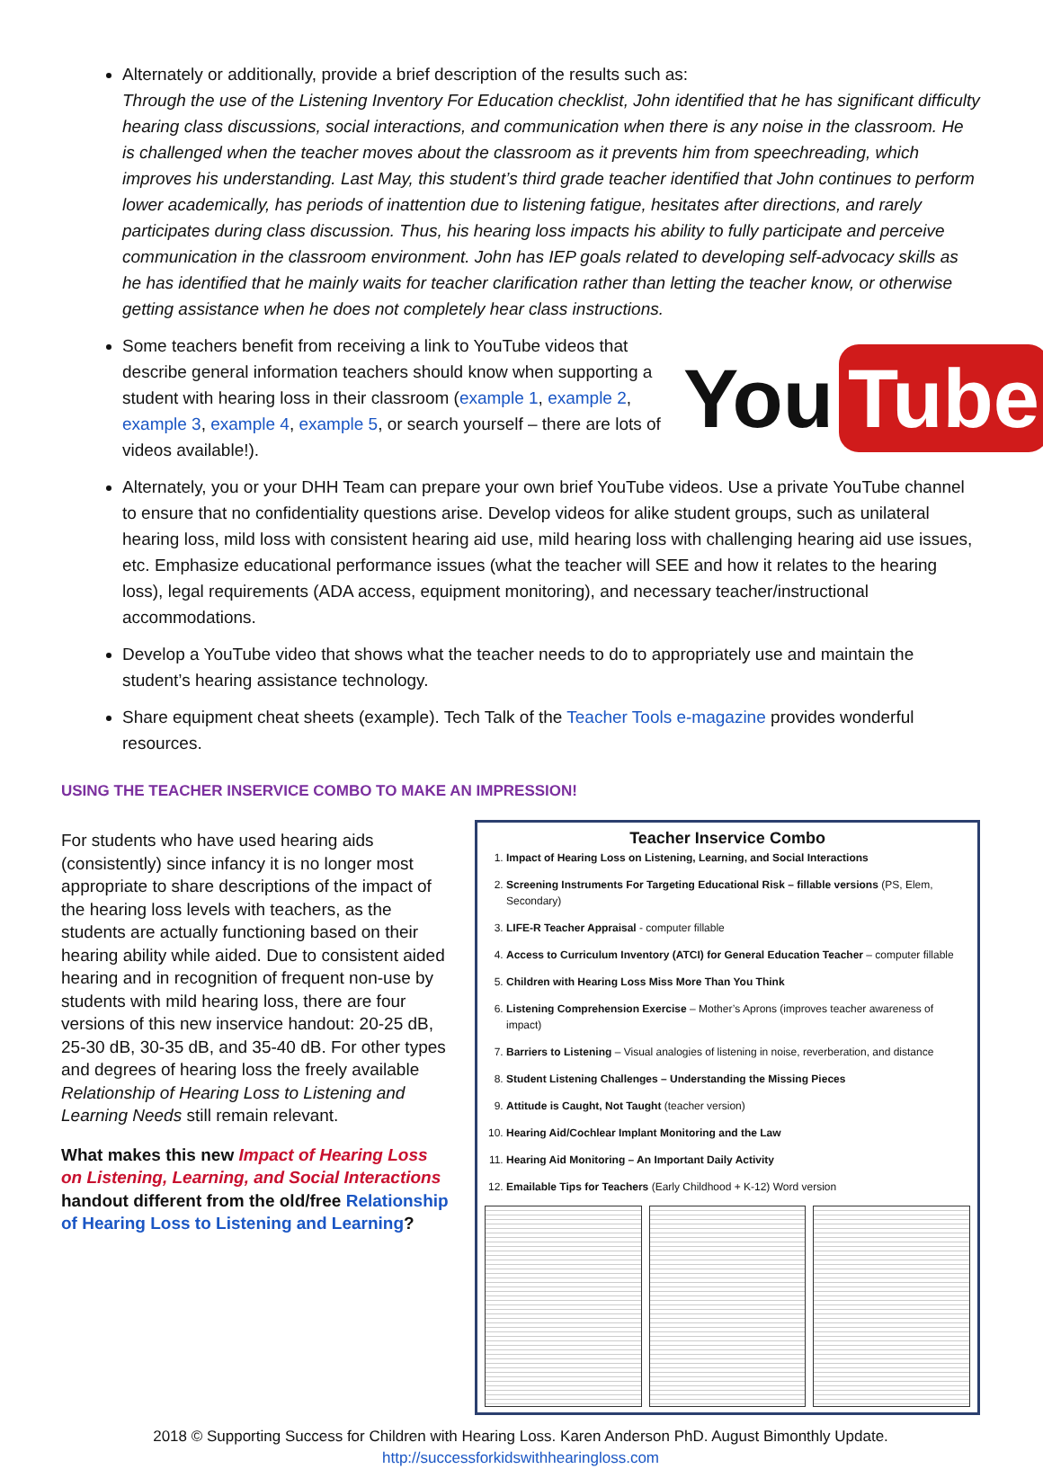Alternately or additionally, provide a brief description of the results such as:
Through the use of the Listening Inventory For Education checklist, John identified that he has significant difficulty hearing class discussions, social interactions, and communication when there is any noise in the classroom. He is challenged when the teacher moves about the classroom as it prevents him from speechreading, which improves his understanding. Last May, this student’s third grade teacher identified that John continues to perform lower academically, has periods of inattention due to listening fatigue, hesitates after directions, and rarely participates during class discussion. Thus, his hearing loss impacts his ability to fully participate and perceive communication in the classroom environment. John has IEP goals related to developing self-advocacy skills as he has identified that he mainly waits for teacher clarification rather than letting the teacher know, or otherwise getting assistance when he does not completely hear class instructions.
You Tube
Some teachers benefit from receiving a link to YouTube videos that describe general information teachers should know when supporting a student with hearing loss in their classroom (example 1, example 2, example 3, example 4, example 5, or search yourself – there are lots of videos available!).
Alternately, you or your DHH Team can prepare your own brief YouTube videos. Use a private YouTube channel to ensure that no confidentiality questions arise. Develop videos for alike student groups, such as unilateral hearing loss, mild loss with consistent hearing aid use, mild hearing loss with challenging hearing aid use issues, etc. Emphasize educational performance issues (what the teacher will SEE and how it relates to the hearing loss), legal requirements (ADA access, equipment monitoring), and necessary teacher/instructional accommodations.
Develop a YouTube video that shows what the teacher needs to do to appropriately use and maintain the student’s hearing assistance technology.
Share equipment cheat sheets (example). Tech Talk of the Teacher Tools e-magazine provides wonderful resources.
USING THE TEACHER INSERVICE COMBO TO MAKE AN IMPRESSION!
For students who have used hearing aids (consistently) since infancy it is no longer most appropriate to share descriptions of the impact of the hearing loss levels with teachers, as the students are actually functioning based on their hearing ability while aided. Due to consistent aided hearing and in recognition of frequent non-use by students with mild hearing loss, there are four versions of this new inservice handout: 20-25 dB, 25-30 dB, 30-35 dB, and 35-40 dB. For other types and degrees of hearing loss the freely available Relationship of Hearing Loss to Listening and Learning Needs still remain relevant.
What makes this new Impact of Hearing Loss on Listening, Learning, and Social Interactions handout different from the old/free Relationship of Hearing Loss to Listening and Learning?
Teacher Inservice Combo
1. Impact of Hearing Loss on Listening, Learning, and Social Interactions
2. Screening Instruments For Targeting Educational Risk – fillable versions (PS, Elem, Secondary)
3. LIFE-R Teacher Appraisal - computer fillable
4. Access to Curriculum Inventory (ATCI) for General Education Teacher – computer fillable
5. Children with Hearing Loss Miss More Than You Think
6. Listening Comprehension Exercise – Mother’s Aprons (improves teacher awareness of impact)
7. Barriers to Listening – Visual analogies of listening in noise, reverberation, and distance
8. Student Listening Challenges – Understanding the Missing Pieces
9. Attitude is Caught, Not Taught (teacher version)
10. Hearing Aid/Cochlear Implant Monitoring and the Law
11. Hearing Aid Monitoring – An Important Daily Activity
12. Emailable Tips for Teachers (Early Childhood + K-12) Word version
2018 © Supporting Success for Children with Hearing Loss. Karen Anderson PhD. August Bimonthly Update.
http://successforkidswithhearingloss.com